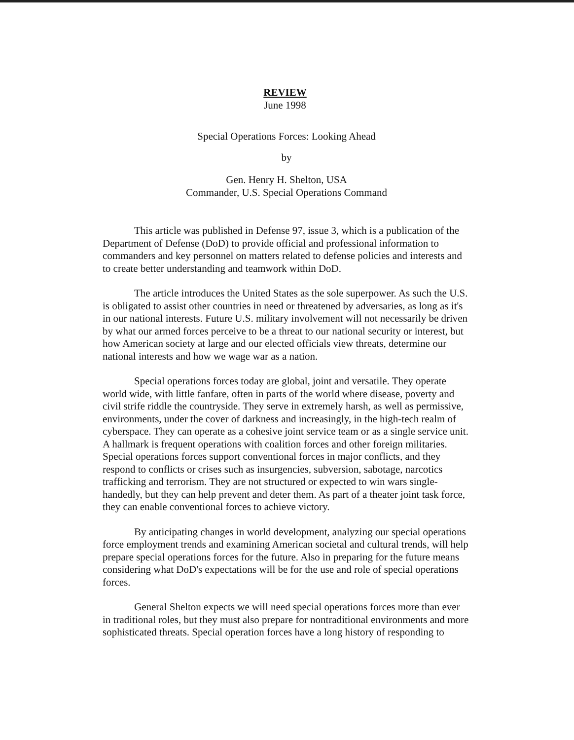REVIEW
June 1998
Special Operations Forces: Looking Ahead
by
Gen. Henry H. Shelton, USA
Commander, U.S. Special Operations Command
This article was published in Defense 97, issue 3, which is a publication of the Department of Defense (DoD) to provide official and professional information to commanders and key personnel on matters related to defense policies and interests and to create better understanding and teamwork within DoD.
The article introduces the United States as the sole superpower. As such the U.S. is obligated to assist other countries in need or threatened by adversaries, as long as it's in our national interests. Future U.S. military involvement will not necessarily be driven by what our armed forces perceive to be a threat to our national security or interest, but how American society at large and our elected officials view threats, determine our national interests and how we wage war as a nation.
Special operations forces today are global, joint and versatile. They operate world wide, with little fanfare, often in parts of the world where disease, poverty and civil strife riddle the countryside. They serve in extremely harsh, as well as permissive, environments, under the cover of darkness and increasingly, in the high-tech realm of cyberspace. They can operate as a cohesive joint service team or as a single service unit. A hallmark is frequent operations with coalition forces and other foreign militaries. Special operations forces support conventional forces in major conflicts, and they respond to conflicts or crises such as insurgencies, subversion, sabotage, narcotics trafficking and terrorism. They are not structured or expected to win wars single-handedly, but they can help prevent and deter them. As part of a theater joint task force, they can enable conventional forces to achieve victory.
By anticipating changes in world development, analyzing our special operations force employment trends and examining American societal and cultural trends, will help prepare special operations forces for the future. Also in preparing for the future means considering what DoD's expectations will be for the use and role of special operations forces.
General Shelton expects we will need special operations forces more than ever in traditional roles, but they must also prepare for nontraditional environments and more sophisticated threats. Special operation forces have a long history of responding to